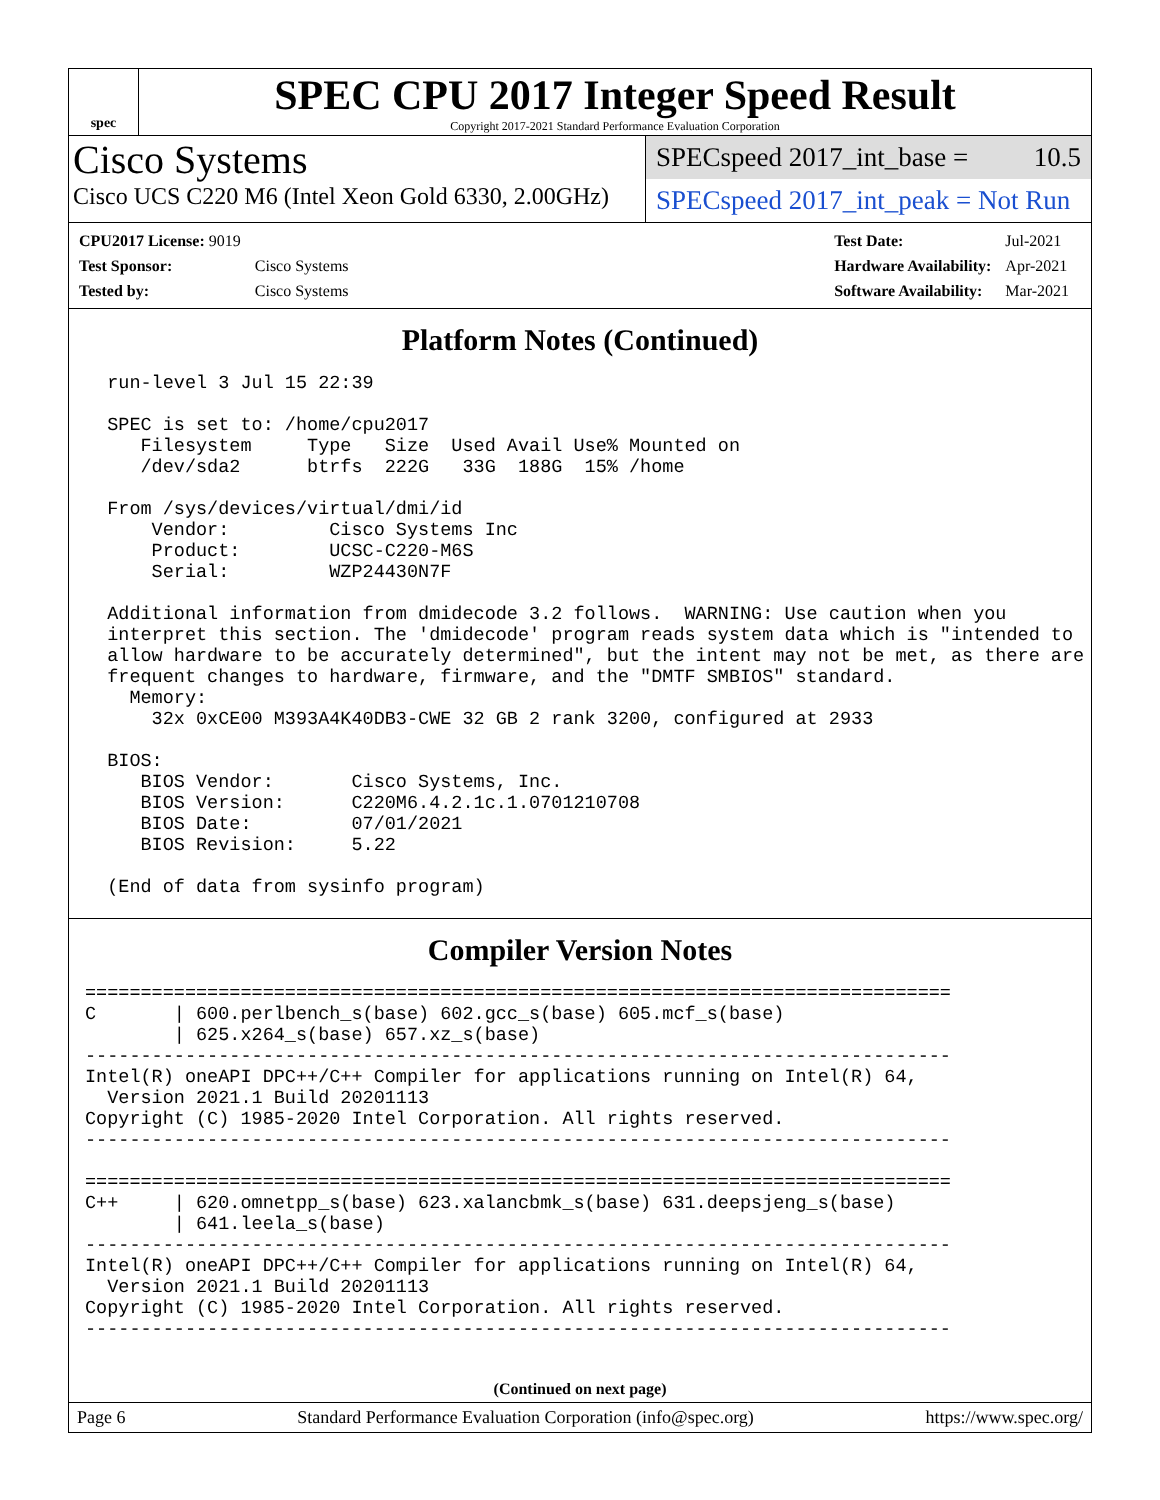spec
SPEC CPU 2017 Integer Speed Result
Copyright 2017-2021 Standard Performance Evaluation Corporation
Cisco Systems
Cisco UCS C220 M6 (Intel Xeon Gold 6330, 2.00GHz)
SPECspeed 2017_int_base = 10.5
SPECspeed 2017_int_peak = Not Run
| CPU2017 License: 9019 | |
| Test Sponsor: | Cisco Systems |
| Tested by: | Cisco Systems |
| Test Date: | Jul-2021 |
| Hardware Availability: | Apr-2021 |
| Software Availability: | Mar-2021 |
Platform Notes (Continued)
  run-level 3 Jul 15 22:39

  SPEC is set to: /home/cpu2017
     Filesystem     Type   Size  Used Avail Use% Mounted on
     /dev/sda2      btrfs  222G   33G  188G  15% /home

  From /sys/devices/virtual/dmi/id
      Vendor:         Cisco Systems Inc
      Product:        UCSC-C220-M6S
      Serial:         WZP24430N7F

  Additional information from dmidecode 3.2 follows.  WARNING: Use caution when you
  interpret this section. The 'dmidecode' program reads system data which is "intended to
  allow hardware to be accurately determined", but the intent may not be met, as there are
  frequent changes to hardware, firmware, and the "DMTF SMBIOS" standard.
    Memory:
      32x 0xCE00 M393A4K40DB3-CWE 32 GB 2 rank 3200, configured at 2933

  BIOS:
     BIOS Vendor:       Cisco Systems, Inc.
     BIOS Version:      C220M6.4.2.1c.1.0701210708
     BIOS Date:         07/01/2021
     BIOS Revision:     5.22

  (End of data from sysinfo program)
Compiler Version Notes
==============================================================================
C       | 600.perlbench_s(base) 602.gcc_s(base) 605.mcf_s(base)
        | 625.x264_s(base) 657.xz_s(base)
------------------------------------------------------------------------------
Intel(R) oneAPI DPC++/C++ Compiler for applications running on Intel(R) 64,
  Version 2021.1 Build 20201113
Copyright (C) 1985-2020 Intel Corporation. All rights reserved.
------------------------------------------------------------------------------

==============================================================================
C++     | 620.omnetpp_s(base) 623.xalancbmk_s(base) 631.deepsjeng_s(base)
        | 641.leela_s(base)
------------------------------------------------------------------------------
Intel(R) oneAPI DPC++/C++ Compiler for applications running on Intel(R) 64,
  Version 2021.1 Build 20201113
Copyright (C) 1985-2020 Intel Corporation. All rights reserved.
------------------------------------------------------------------------------
(Continued on next page)
Page 6 Standard Performance Evaluation Corporation (info@spec.org) https://www.spec.org/